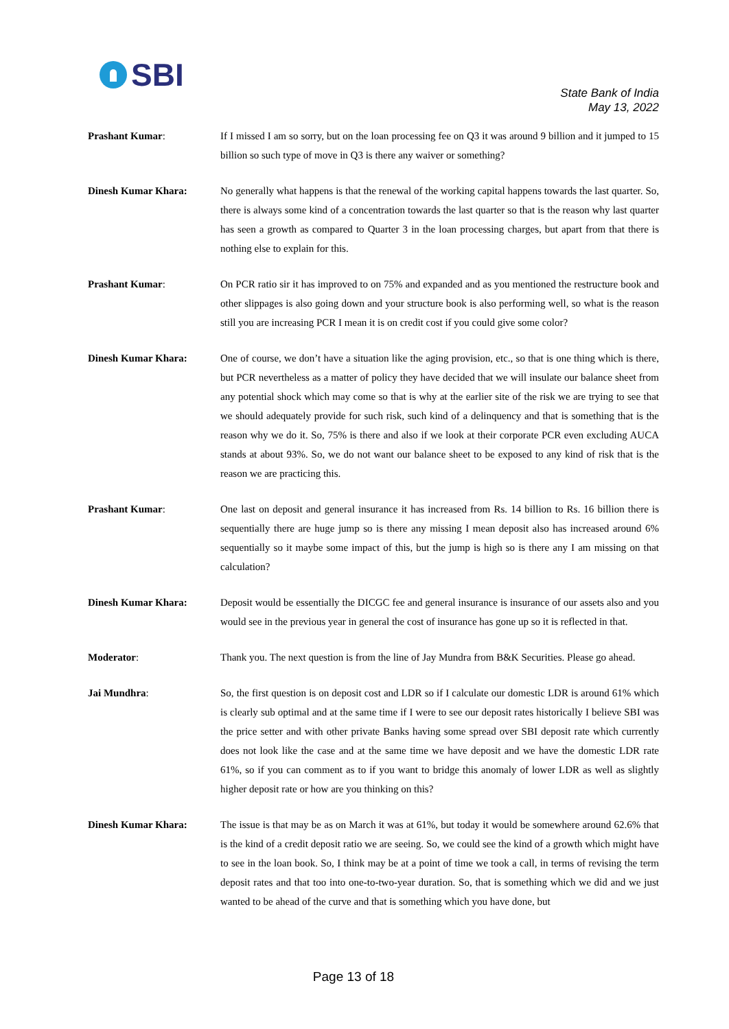SBI
State Bank of India
May 13, 2022
Prashant Kumar: If I missed I am so sorry, but on the loan processing fee on Q3 it was around 9 billion and it jumped to 15 billion so such type of move in Q3 is there any waiver or something?
Dinesh Kumar Khara: No generally what happens is that the renewal of the working capital happens towards the last quarter. So, there is always some kind of a concentration towards the last quarter so that is the reason why last quarter has seen a growth as compared to Quarter 3 in the loan processing charges, but apart from that there is nothing else to explain for this.
Prashant Kumar: On PCR ratio sir it has improved to on 75% and expanded and as you mentioned the restructure book and other slippages is also going down and your structure book is also performing well, so what is the reason still you are increasing PCR I mean it is on credit cost if you could give some color?
Dinesh Kumar Khara: One of course, we don’t have a situation like the aging provision, etc., so that is one thing which is there, but PCR nevertheless as a matter of policy they have decided that we will insulate our balance sheet from any potential shock which may come so that is why at the earlier site of the risk we are trying to see that we should adequately provide for such risk, such kind of a delinquency and that is something that is the reason why we do it. So, 75% is there and also if we look at their corporate PCR even excluding AUCA stands at about 93%. So, we do not want our balance sheet to be exposed to any kind of risk that is the reason we are practicing this.
Prashant Kumar: One last on deposit and general insurance it has increased from Rs. 14 billion to Rs. 16 billion there is sequentially there are huge jump so is there any missing I mean deposit also has increased around 6% sequentially so it maybe some impact of this, but the jump is high so is there any I am missing on that calculation?
Dinesh Kumar Khara: Deposit would be essentially the DICGC fee and general insurance is insurance of our assets also and you would see in the previous year in general the cost of insurance has gone up so it is reflected in that.
Moderator: Thank you. The next question is from the line of Jay Mundra from B&K Securities. Please go ahead.
Jai Mundhra: So, the first question is on deposit cost and LDR so if I calculate our domestic LDR is around 61% which is clearly sub optimal and at the same time if I were to see our deposit rates historically I believe SBI was the price setter and with other private Banks having some spread over SBI deposit rate which currently does not look like the case and at the same time we have deposit and we have the domestic LDR rate 61%, so if you can comment as to if you want to bridge this anomaly of lower LDR as well as slightly higher deposit rate or how are you thinking on this?
Dinesh Kumar Khara: The issue is that may be as on March it was at 61%, but today it would be somewhere around 62.6% that is the kind of a credit deposit ratio we are seeing. So, we could see the kind of a growth which might have to see in the loan book. So, I think may be at a point of time we took a call, in terms of revising the term deposit rates and that too into one-to-two-year duration. So, that is something which we did and we just wanted to be ahead of the curve and that is something which you have done, but
Page 13 of 18